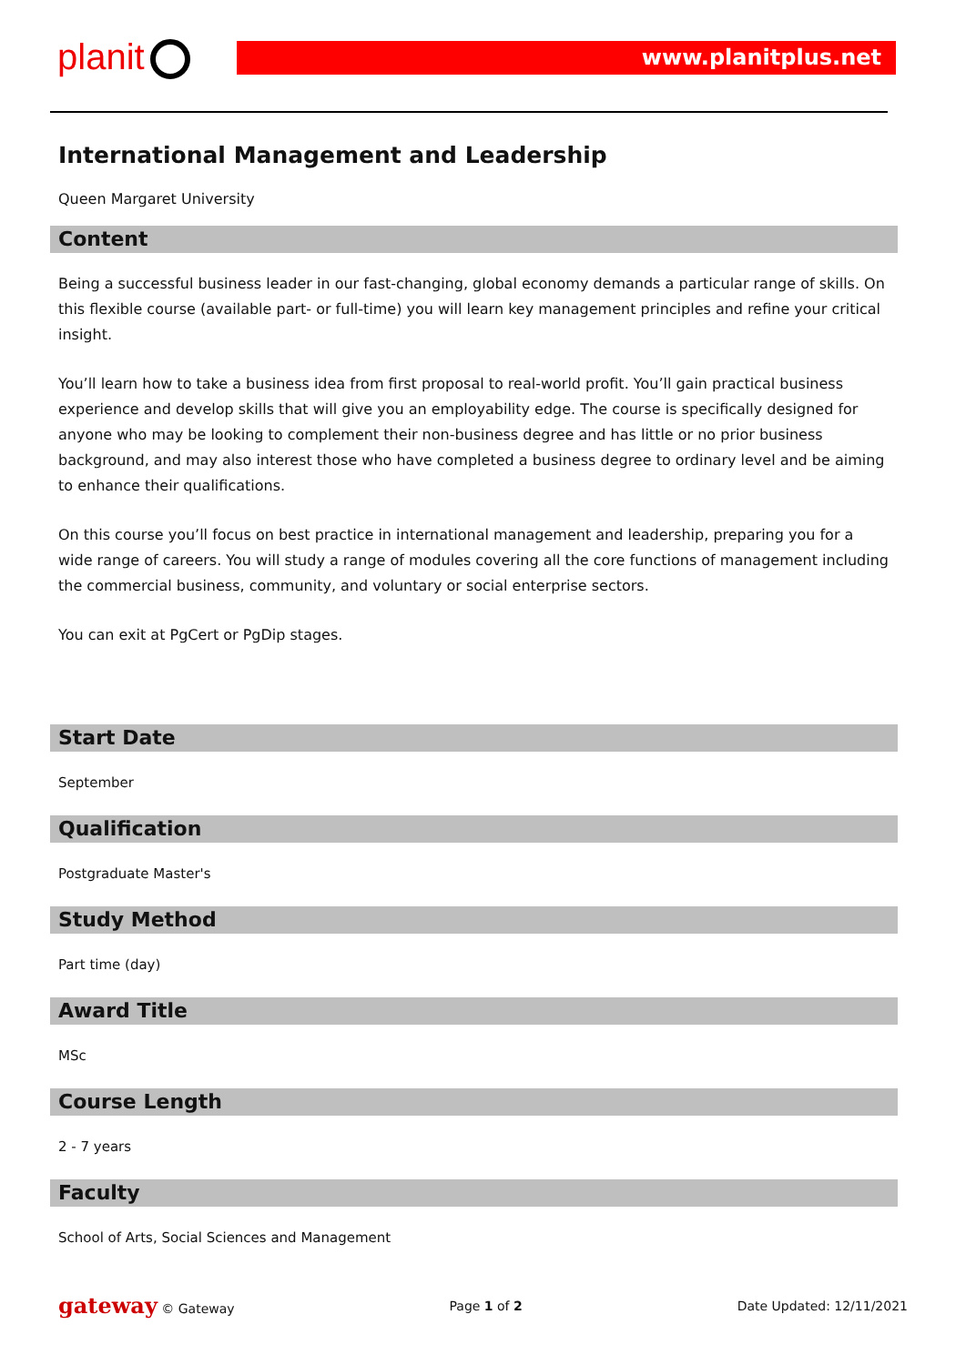planit www.planitplus.net
International Management and Leadership
Queen Margaret University
Content
Being a successful business leader in our fast-changing, global economy demands a particular range of skills. On this flexible course (available part- or full-time) you will learn key management principles and refine your critical insight.
You’ll learn how to take a business idea from first proposal to real-world profit. You’ll gain practical business experience and develop skills that will give you an employability edge. The course is specifically designed for anyone who may be looking to complement their non-business degree and has little or no prior business background, and may also interest those who have completed a business degree to ordinary level and be aiming to enhance their qualifications.
On this course you’ll focus on best practice in international management and leadership, preparing you for a wide range of careers. You will study a range of modules covering all the core functions of management including the commercial business, community, and voluntary or social enterprise sectors.
You can exit at PgCert or PgDip stages.
Start Date
September
Qualification
Postgraduate Master's
Study Method
Part time (day)
Award Title
MSc
Course Length
2 - 7 years
Faculty
School of Arts, Social Sciences and Management
gateway © Gateway Page 1 of 2 Date Updated: 12/11/2021